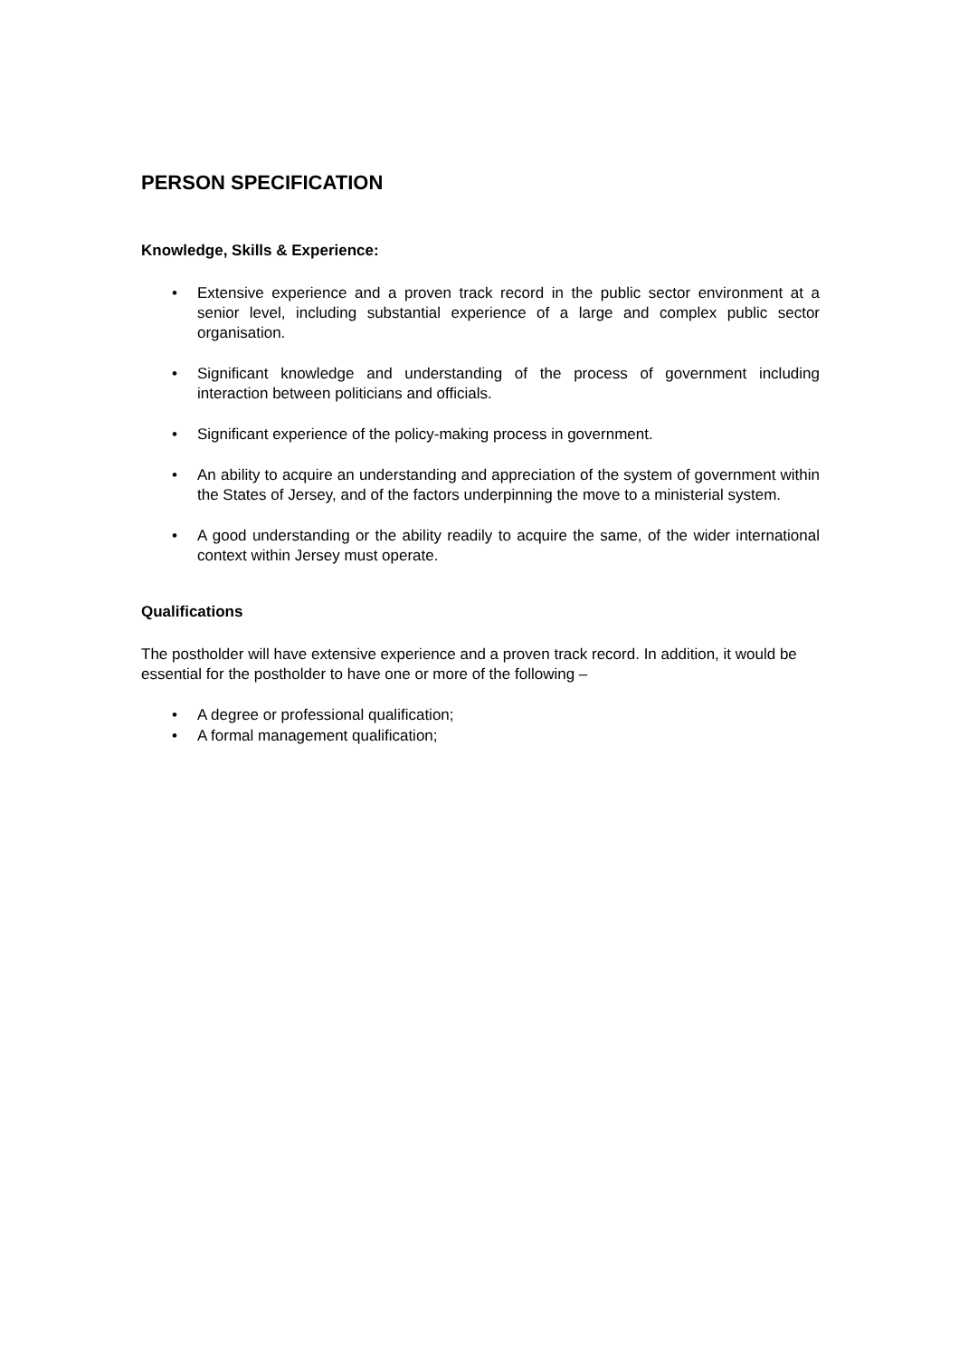PERSON SPECIFICATION
Knowledge, Skills & Experience:
• Extensive experience and a proven track record in the public sector environment at a senior level, including substantial experience of a large and complex public sector organisation.
• Significant knowledge and understanding of the process of government including interaction between politicians and officials.
• Significant experience of the policy-making process in government.
• An ability to acquire an understanding and appreciation of the system of government within the States of Jersey, and of the factors underpinning the move to a ministerial system.
• A good understanding or the ability readily to acquire the same, of the wider international context within Jersey must operate.
Qualifications
The postholder will have extensive experience and a proven track record. In addition, it would be essential for the postholder to have one or more of the following –
• A degree or professional qualification;
• A formal management qualification;